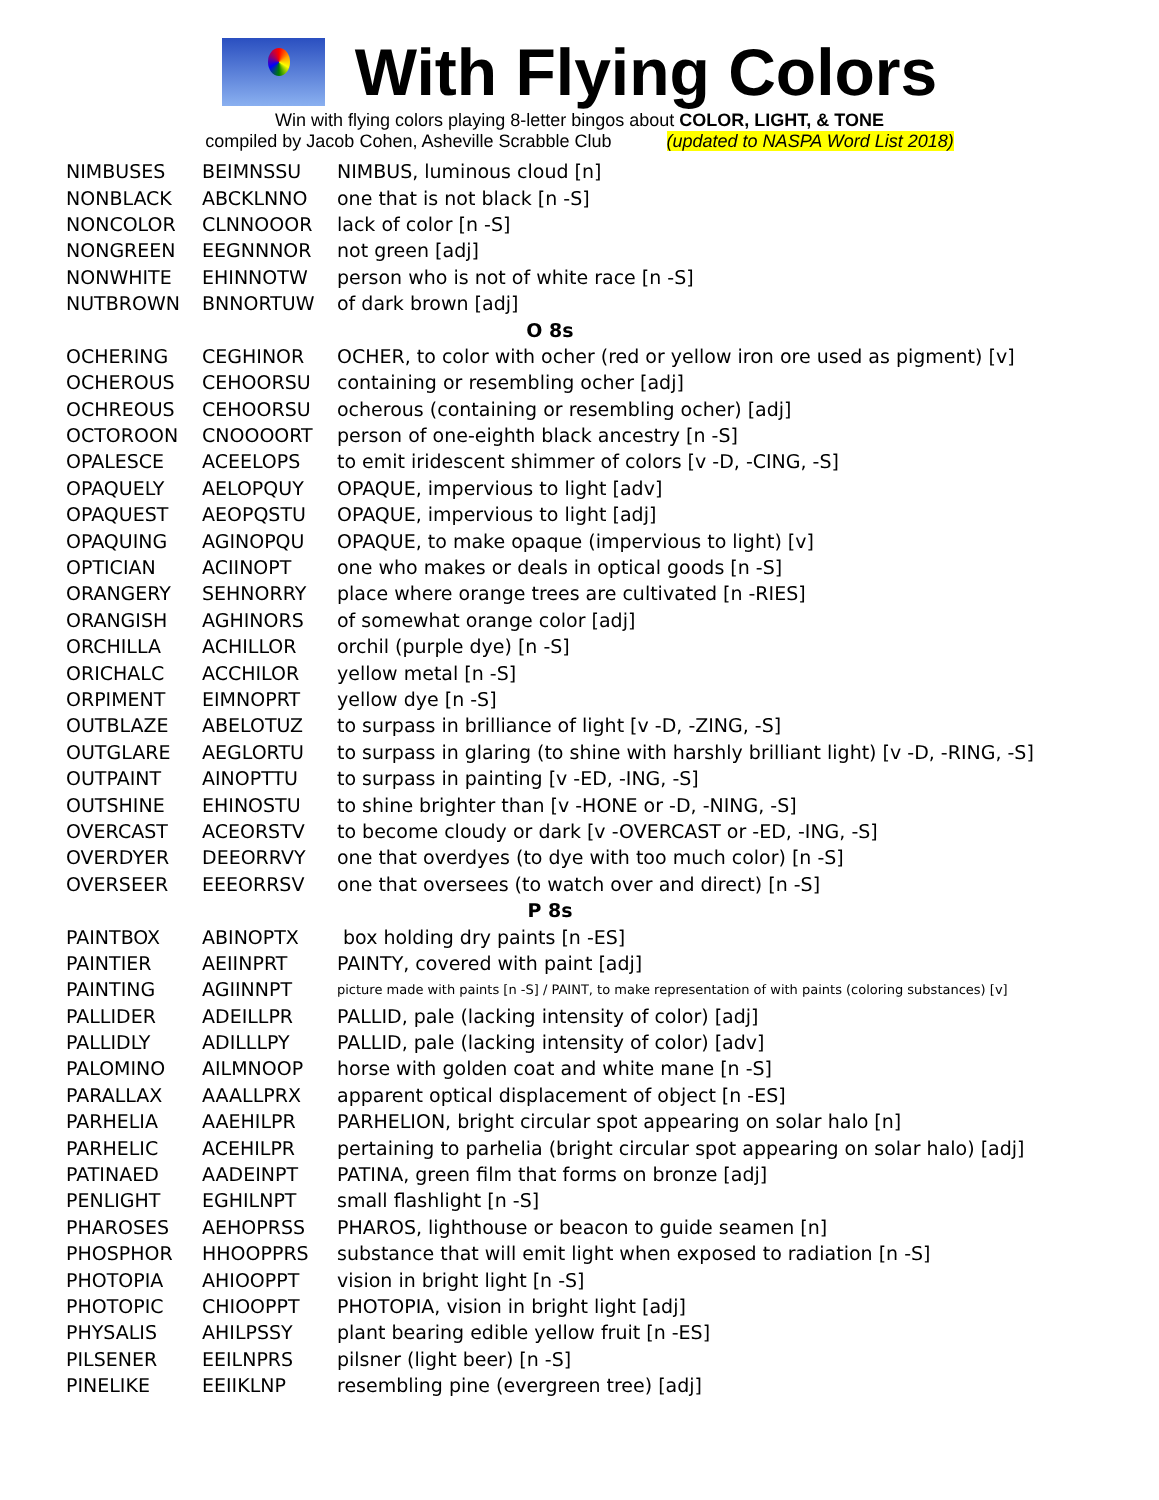With Flying Colors
Win with flying colors playing 8-letter bingos about COLOR, LIGHT, & TONE
compiled by Jacob Cohen, Asheville Scrabble Club (updated to NASPA Word List 2018)
| NIMBUSES | BEIMNSSU | NIMBUS, luminous cloud [n] |
| NONBLACK | ABCKLNNO | one that is not black [n -S] |
| NONCOLOR | CLNNOOOR | lack of color [n -S] |
| NONGREEN | EEGNNNOR | not green [adj] |
| NONWHITE | EHINNOTW | person who is not of white race [n -S] |
| NUTBROWN | BNNORTUW | of dark brown [adj] |
| O 8s | | |
| OCHERING | CEGHINOR | OCHER, to color with ocher (red or yellow iron ore used as pigment) [v] |
| OCHEROUS | CEHOORSU | containing or resembling ocher [adj] |
| OCHREOUS | CEHOORSU | ocherous (containing or resembling ocher) [adj] |
| OCTOROON | CNOOOORT | person of one-eighth black ancestry [n -S] |
| OPALESCE | ACEELOPS | to emit iridescent shimmer of colors [v -D, -CING, -S] |
| OPAQUELY | AELOPQUY | OPAQUE, impervious to light [adv] |
| OPAQUEST | AEOPQSTU | OPAQUE, impervious to light [adj] |
| OPAQUING | AGINOPQU | OPAQUE, to make opaque (impervious to light) [v] |
| OPTICIAN | ACIINOPT | one who makes or deals in optical goods [n -S] |
| ORANGERY | SEHNORRY | place where orange trees are cultivated [n -RIES] |
| ORANGISH | AGHINORS | of somewhat orange color [adj] |
| ORCHILLA | ACHILLOR | orchil (purple dye) [n -S] |
| ORICHALC | ACCHILOR | yellow metal [n -S] |
| ORPIMENT | EIMNOPRT | yellow dye [n -S] |
| OUTBLAZE | ABELOTUZ | to surpass in brilliance of light [v -D, -ZING, -S] |
| OUTGLARE | AEGLORTU | to surpass in glaring (to shine with harshly brilliant light) [v -D, -RING, -S] |
| OUTPAINT | AINOPTTU | to surpass in painting [v -ED, -ING, -S] |
| OUTSHINE | EHINOSTU | to shine brighter than [v -HONE or -D, -NING, -S] |
| OVERCAST | ACEORSTV | to become cloudy or dark [v -OVERCAST or -ED, -ING, -S] |
| OVERDYER | DEEORRVY | one that overdyes (to dye with too much color) [n -S] |
| OVERSEER | EEEORRSV | one that oversees (to watch over and direct) [n -S] |
| P 8s | | |
| PAINTBOX | ABINOPTX | box holding dry paints [n -ES] |
| PAINTIER | AEIINPRT | PAINTY, covered with paint [adj] |
| PAINTING | AGIINNPT | picture made with paints [n -S] / PAINT, to make representation of with paints (coloring substances) [v] |
| PALLIDER | ADEILLPR | PALLID, pale (lacking intensity of color) [adj] |
| PALLIDLY | ADILLLPY | PALLID, pale (lacking intensity of color) [adv] |
| PALOMINO | AILMNOOP | horse with golden coat and white mane [n -S] |
| PARALLAX | AAALLPRX | apparent optical displacement of object [n -ES] |
| PARHELIA | AAEHILPR | PARHELION, bright circular spot appearing on solar halo [n] |
| PARHELIC | ACEHILPR | pertaining to parhelia (bright circular spot appearing on solar halo) [adj] |
| PATINAED | AADEINPT | PATINA, green film that forms on bronze [adj] |
| PENLIGHT | EGHILNPT | small flashlight [n -S] |
| PHAROSES | AEHOPRSS | PHAROS, lighthouse or beacon to guide seamen [n] |
| PHOSPHOR | HHOOPPRS | substance that will emit light when exposed to radiation [n -S] |
| PHOTOPIA | AHIOOPPT | vision in bright light [n -S] |
| PHOTOPIC | CHIOOPPT | PHOTOPIA, vision in bright light [adj] |
| PHYSALIS | AHILPSSY | plant bearing edible yellow fruit [n -ES] |
| PILSENER | EEILNPRS | pilsner (light beer) [n -S] |
| PINELIKE | EEIIKLNP | resembling pine (evergreen tree) [adj] |